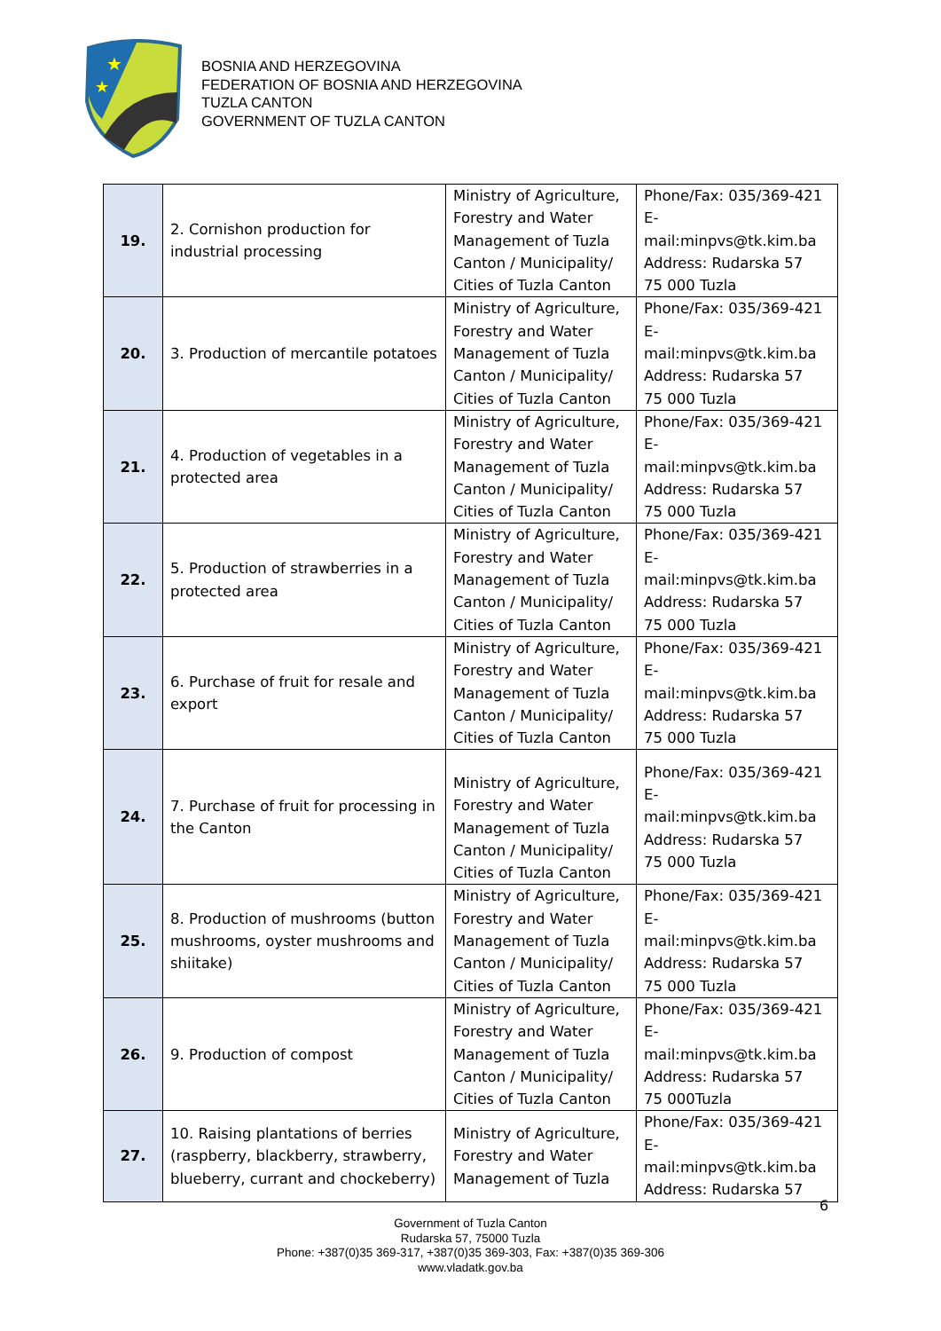★
★
BOSNIA AND HERZEGOVINA
FEDERATION OF BOSNIA AND HERZEGOVINA
TUZLA CANTON
GOVERNMENT OF TUZLA CANTON
| 19. | 2. Cornishon production for industrial processing | Ministry of Agriculture, Forestry and Water Management of Tuzla Canton / Municipality/ Cities of Tuzla Canton | Phone/Fax: 035/369-421 E-mail:minpvs@tk.kim.ba Address: Rudarska 57 75 000 Tuzla |
| 20. | 3. Production of mercantile potatoes | Ministry of Agriculture, Forestry and Water Management of Tuzla Canton / Municipality/ Cities of Tuzla Canton | Phone/Fax: 035/369-421 E-mail:minpvs@tk.kim.ba Address: Rudarska 57 75 000 Tuzla |
| 21. | 4. Production of vegetables in a protected area | Ministry of Agriculture, Forestry and Water Management of Tuzla Canton / Municipality/ Cities of Tuzla Canton | Phone/Fax: 035/369-421 E-mail:minpvs@tk.kim.ba Address: Rudarska 57 75 000 Tuzla |
| 22. | 5. Production of strawberries in a protected area | Ministry of Agriculture, Forestry and Water Management of Tuzla Canton / Municipality/ Cities of Tuzla Canton | Phone/Fax: 035/369-421 E-mail:minpvs@tk.kim.ba Address: Rudarska 57 75 000 Tuzla |
| 23. | 6. Purchase of fruit for resale and export | Ministry of Agriculture, Forestry and Water Management of Tuzla Canton / Municipality/ Cities of Tuzla Canton | Phone/Fax: 035/369-421 E-mail:minpvs@tk.kim.ba Address: Rudarska 57 75 000 Tuzla |
| 24. | 7. Purchase of fruit for processing in the Canton | Ministry of Agriculture, Forestry and Water Management of Tuzla Canton / Municipality/ Cities of Tuzla Canton | Phone/Fax: 035/369-421 E-mail:minpvs@tk.kim.ba Address: Rudarska 57 75 000 Tuzla |
| 25. | 8. Production of mushrooms (button mushrooms, oyster mushrooms and shiitake) | Ministry of Agriculture, Forestry and Water Management of Tuzla Canton / Municipality/ Cities of Tuzla Canton | Phone/Fax: 035/369-421 E-mail:minpvs@tk.kim.ba Address: Rudarska 57 75 000 Tuzla |
| 26. | 9. Production of compost | Ministry of Agriculture, Forestry and Water Management of Tuzla Canton / Municipality/ Cities of Tuzla Canton | Phone/Fax: 035/369-421 E-mail:minpvs@tk.kim.ba Address: Rudarska 57 75 000Tuzla |
| 27. | 10. Raising plantations of berries (raspberry, blackberry, strawberry, blueberry, currant and chockeberry) | Ministry of Agriculture, Forestry and Water Management of Tuzla | Phone/Fax: 035/369-421 E-mail:minpvs@tk.kim.ba Address: Rudarska 57 |
6
Government of Tuzla Canton
Rudarska 57, 75000 Tuzla
Phone: +387(0)35 369-317, +387(0)35 369-303, Fax: +387(0)35 369-306
www.vladatk.gov.ba